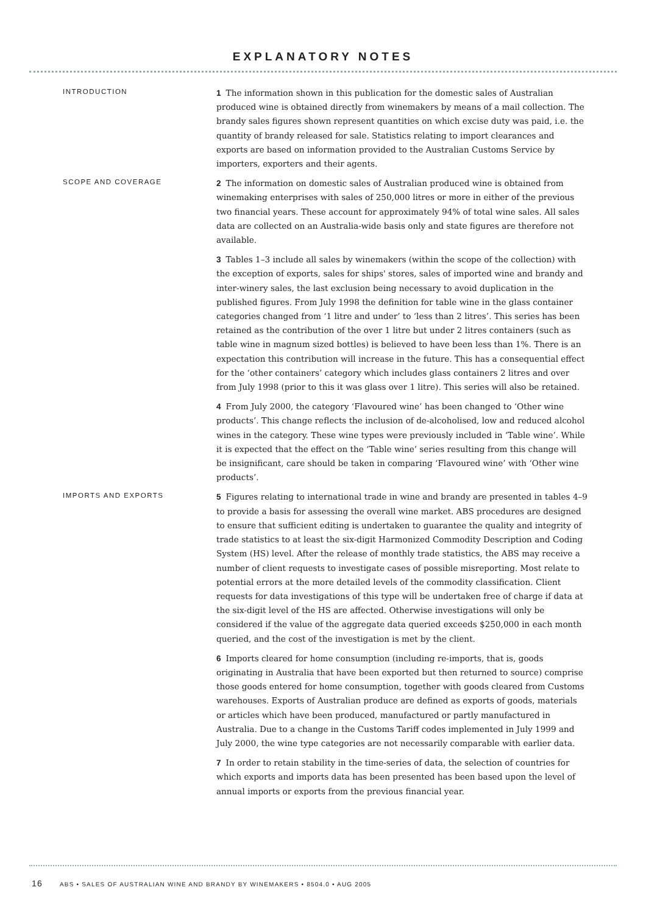EXPLANATORY NOTES
INTRODUCTION
1 The information shown in this publication for the domestic sales of Australian produced wine is obtained directly from winemakers by means of a mail collection. The brandy sales figures shown represent quantities on which excise duty was paid, i.e. the quantity of brandy released for sale. Statistics relating to import clearances and exports are based on information provided to the Australian Customs Service by importers, exporters and their agents.
SCOPE AND COVERAGE
2 The information on domestic sales of Australian produced wine is obtained from winemaking enterprises with sales of 250,000 litres or more in either of the previous two financial years. These account for approximately 94% of total wine sales. All sales data are collected on an Australia-wide basis only and state figures are therefore not available.
3 Tables 1–3 include all sales by winemakers (within the scope of the collection) with the exception of exports, sales for ships' stores, sales of imported wine and brandy and inter-winery sales, the last exclusion being necessary to avoid duplication in the published figures. From July 1998 the definition for table wine in the glass container categories changed from ‘1 litre and under’ to ‘less than 2 litres’. This series has been retained as the contribution of the over 1 litre but under 2 litres containers (such as table wine in magnum sized bottles) is believed to have been less than 1%. There is an expectation this contribution will increase in the future. This has a consequential effect for the ‘other containers’ category which includes glass containers 2 litres and over from July 1998 (prior to this it was glass over 1 litre). This series will also be retained.
4 From July 2000, the category ‘Flavoured wine’ has been changed to ‘Other wine products’. This change reflects the inclusion of de-alcoholised, low and reduced alcohol wines in the category. These wine types were previously included in ‘Table wine’. While it is expected that the effect on the ‘Table wine’ series resulting from this change will be insignificant, care should be taken in comparing ‘Flavoured wine’ with ‘Other wine products’.
IMPORTS AND EXPORTS
5 Figures relating to international trade in wine and brandy are presented in tables 4–9 to provide a basis for assessing the overall wine market. ABS procedures are designed to ensure that sufficient editing is undertaken to guarantee the quality and integrity of trade statistics to at least the six-digit Harmonized Commodity Description and Coding System (HS) level. After the release of monthly trade statistics, the ABS may receive a number of client requests to investigate cases of possible misreporting. Most relate to potential errors at the more detailed levels of the commodity classification. Client requests for data investigations of this type will be undertaken free of charge if data at the six-digit level of the HS are affected. Otherwise investigations will only be considered if the value of the aggregate data queried exceeds $250,000 in each month queried, and the cost of the investigation is met by the client.
6 Imports cleared for home consumption (including re-imports, that is, goods originating in Australia that have been exported but then returned to source) comprise those goods entered for home consumption, together with goods cleared from Customs warehouses. Exports of Australian produce are defined as exports of goods, materials or articles which have been produced, manufactured or partly manufactured in Australia. Due to a change in the Customs Tariff codes implemented in July 1999 and July 2000, the wine type categories are not necessarily comparable with earlier data.
7 In order to retain stability in the time-series of data, the selection of countries for which exports and imports data has been presented has been based upon the level of annual imports or exports from the previous financial year.
16 ABS • SALES OF AUSTRALIAN WINE AND BRANDY BY WINEMAKERS • 8504.0 • AUG 2005